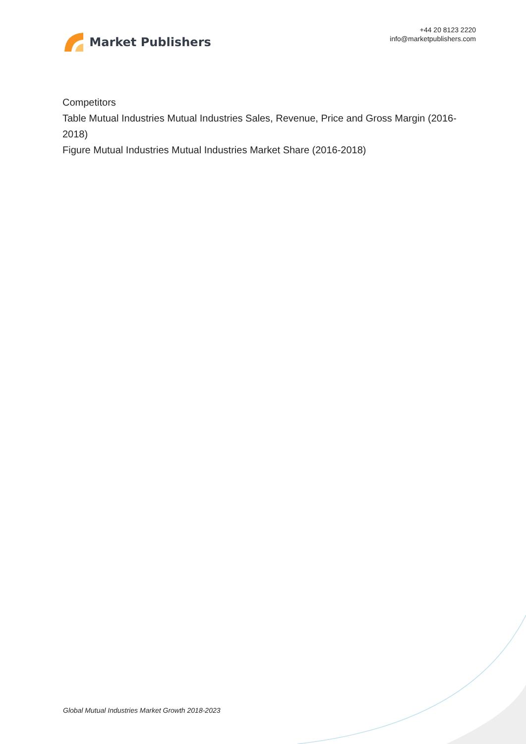Market Publishers
+44 20 8123 2220
info@marketpublishers.com
Competitors
Table Mutual Industries Mutual Industries Sales, Revenue, Price and Gross Margin (2016-2018)
Figure Mutual Industries Mutual Industries Market Share (2016-2018)
Global Mutual Industries Market Growth 2018-2023